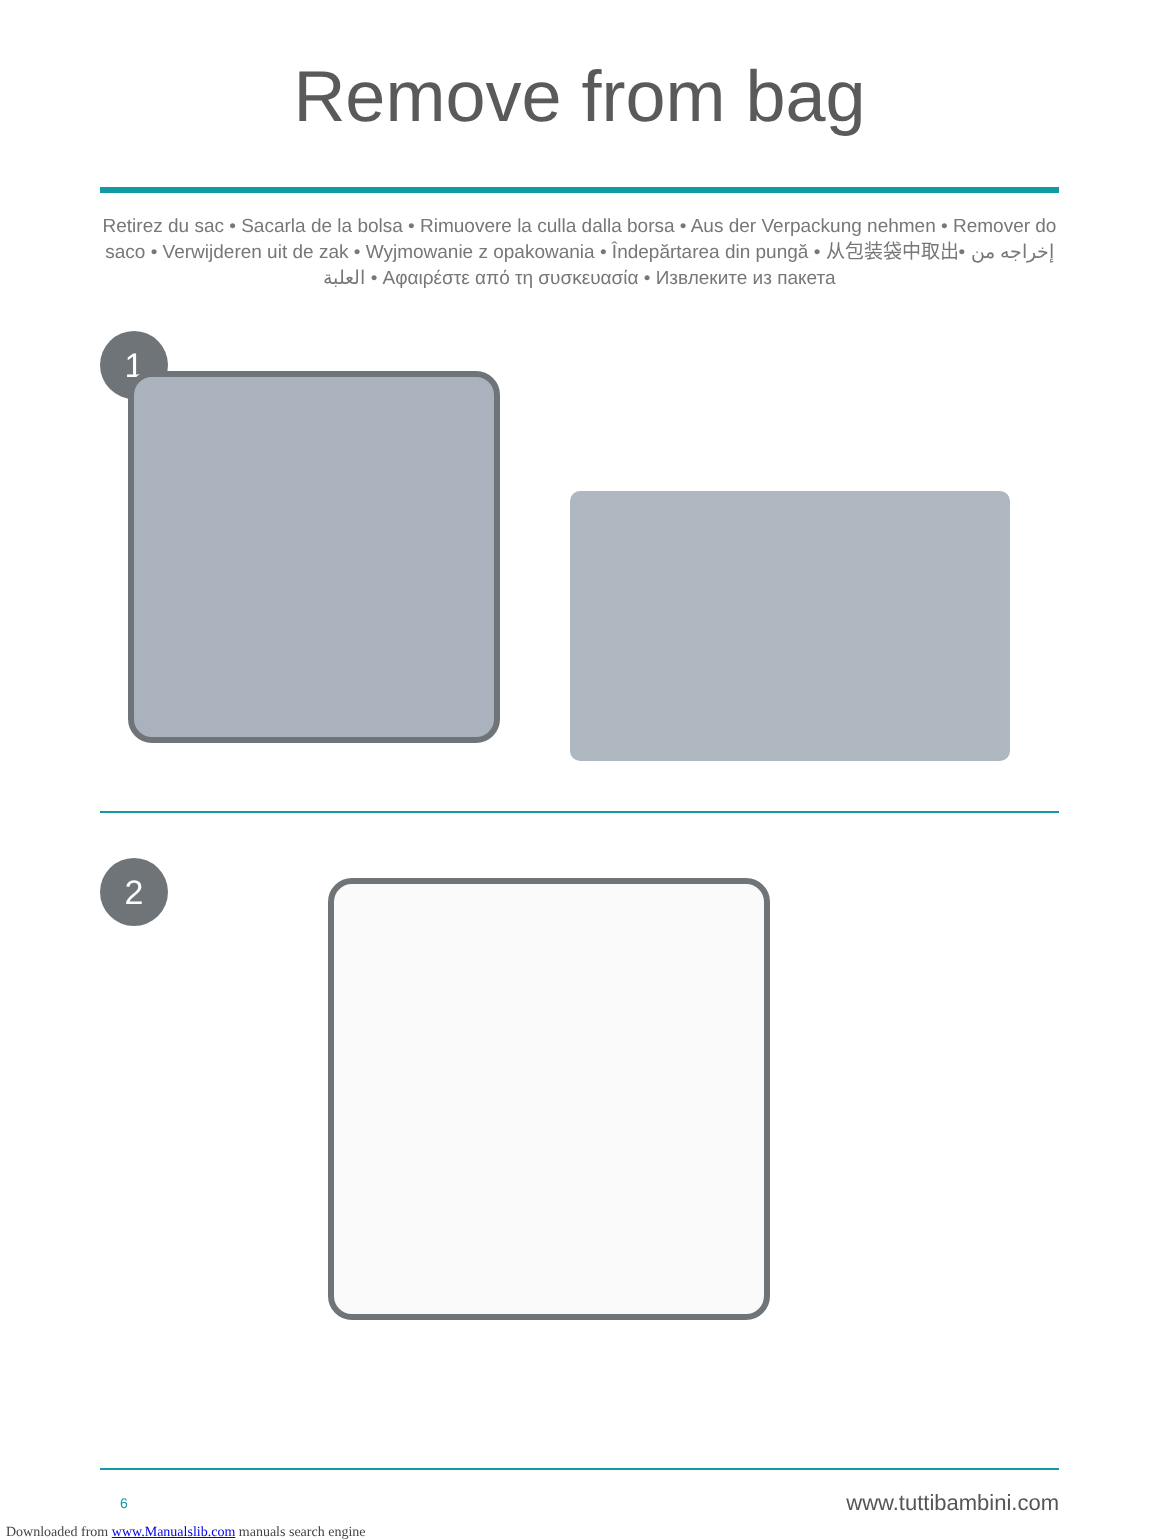Remove from bag
Retirez du sac • Sacarla de la bolsa • Rimuovere la culla dalla borsa • Aus der Verpackung nehmen • Remover do saco • Verwijderen uit de zak • Wyjmowanie z opakowania • Îndepărtarea din pungă • 从包装袋中取出• إخراجه من العلبة • Αφαιρέστε από τη συσκευασία • Извлеките из пакета
1
2
6 www.tuttibambini.com
Downloaded from www.Manualslib.com manuals search engine